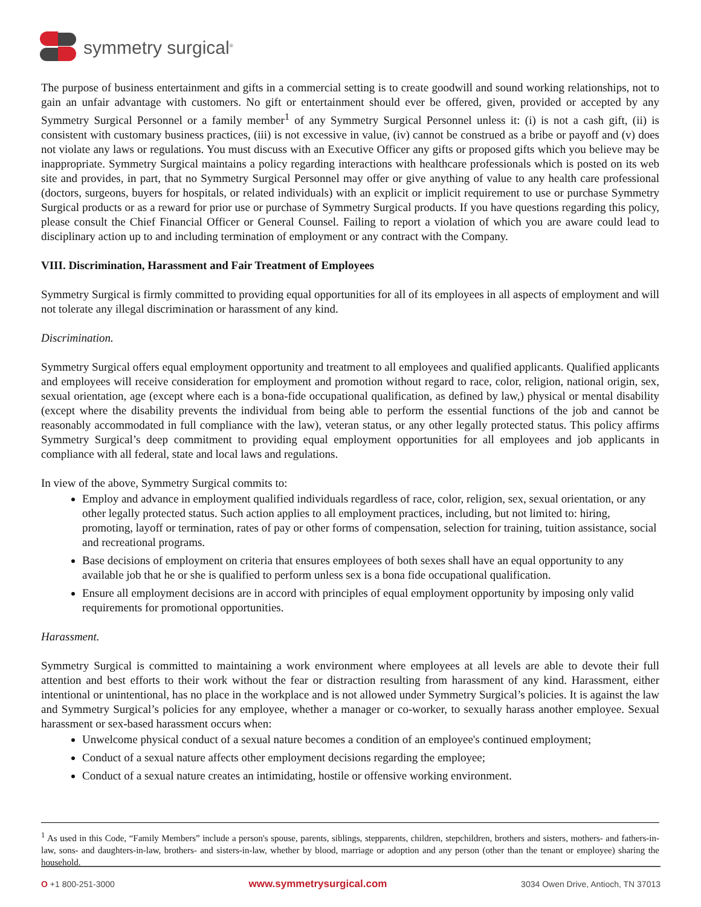symmetry surgical<sup>®</sup>
The purpose of business entertainment and gifts in a commercial setting is to create goodwill and sound working relationships, not to gain an unfair advantage with customers. No gift or entertainment should ever be offered, given, provided or accepted by any Symmetry Surgical Personnel or a family member<sup>1</sup> of any Symmetry Surgical Personnel unless it: (i) is not a cash gift, (ii) is consistent with customary business practices, (iii) is not excessive in value, (iv) cannot be construed as a bribe or payoff and (v) does not violate any laws or regulations. You must discuss with an Executive Officer any gifts or proposed gifts which you believe may be inappropriate. Symmetry Surgical maintains a policy regarding interactions with healthcare professionals which is posted on its web site and provides, in part, that no Symmetry Surgical Personnel may offer or give anything of value to any health care professional (doctors, surgeons, buyers for hospitals, or related individuals) with an explicit or implicit requirement to use or purchase Symmetry Surgical products or as a reward for prior use or purchase of Symmetry Surgical products. If you have questions regarding this policy, please consult the Chief Financial Officer or General Counsel. Failing to report a violation of which you are aware could lead to disciplinary action up to and including termination of employment or any contract with the Company.
VIII. Discrimination, Harassment and Fair Treatment of Employees
Symmetry Surgical is firmly committed to providing equal opportunities for all of its employees in all aspects of employment and will not tolerate any illegal discrimination or harassment of any kind.
Discrimination.
Symmetry Surgical offers equal employment opportunity and treatment to all employees and qualified applicants. Qualified applicants and employees will receive consideration for employment and promotion without regard to race, color, religion, national origin, sex, sexual orientation, age (except where each is a bona-fide occupational qualification, as defined by law,) physical or mental disability (except where the disability prevents the individual from being able to perform the essential functions of the job and cannot be reasonably accommodated in full compliance with the law), veteran status, or any other legally protected status. This policy affirms Symmetry Surgical’s deep commitment to providing equal employment opportunities for all employees and job applicants in compliance with all federal, state and local laws and regulations.
In view of the above, Symmetry Surgical commits to:
Employ and advance in employment qualified individuals regardless of race, color, religion, sex, sexual orientation, or any other legally protected status. Such action applies to all employment practices, including, but not limited to: hiring, promoting, layoff or termination, rates of pay or other forms of compensation, selection for training, tuition assistance, social and recreational programs.
Base decisions of employment on criteria that ensures employees of both sexes shall have an equal opportunity to any available job that he or she is qualified to perform unless sex is a bona fide occupational qualification.
Ensure all employment decisions are in accord with principles of equal employment opportunity by imposing only valid requirements for promotional opportunities.
Harassment.
Symmetry Surgical is committed to maintaining a work environment where employees at all levels are able to devote their full attention and best efforts to their work without the fear or distraction resulting from harassment of any kind. Harassment, either intentional or unintentional, has no place in the workplace and is not allowed under Symmetry Surgical’s policies. It is against the law and Symmetry Surgical’s policies for any employee, whether a manager or co-worker, to sexually harass another employee. Sexual harassment or sex-based harassment occurs when:
Unwelcome physical conduct of a sexual nature becomes a condition of an employee's continued employment;
Conduct of a sexual nature affects other employment decisions regarding the employee;
Conduct of a sexual nature creates an intimidating, hostile or offensive working environment.
<sup>1</sup> As used in this Code, “Family Members” include a person's spouse, parents, siblings, stepparents, children, stepchildren, brothers and sisters, mothers- and fathers-in-law, sons- and daughters-in-law, brothers- and sisters-in-law, whether by blood, marriage or adoption and any person (other than the tenant or employee) sharing the household.
O +1 800-251-3000 www.symmetrysurgical.com 3034 Owen Drive, Antioch, TN 37013